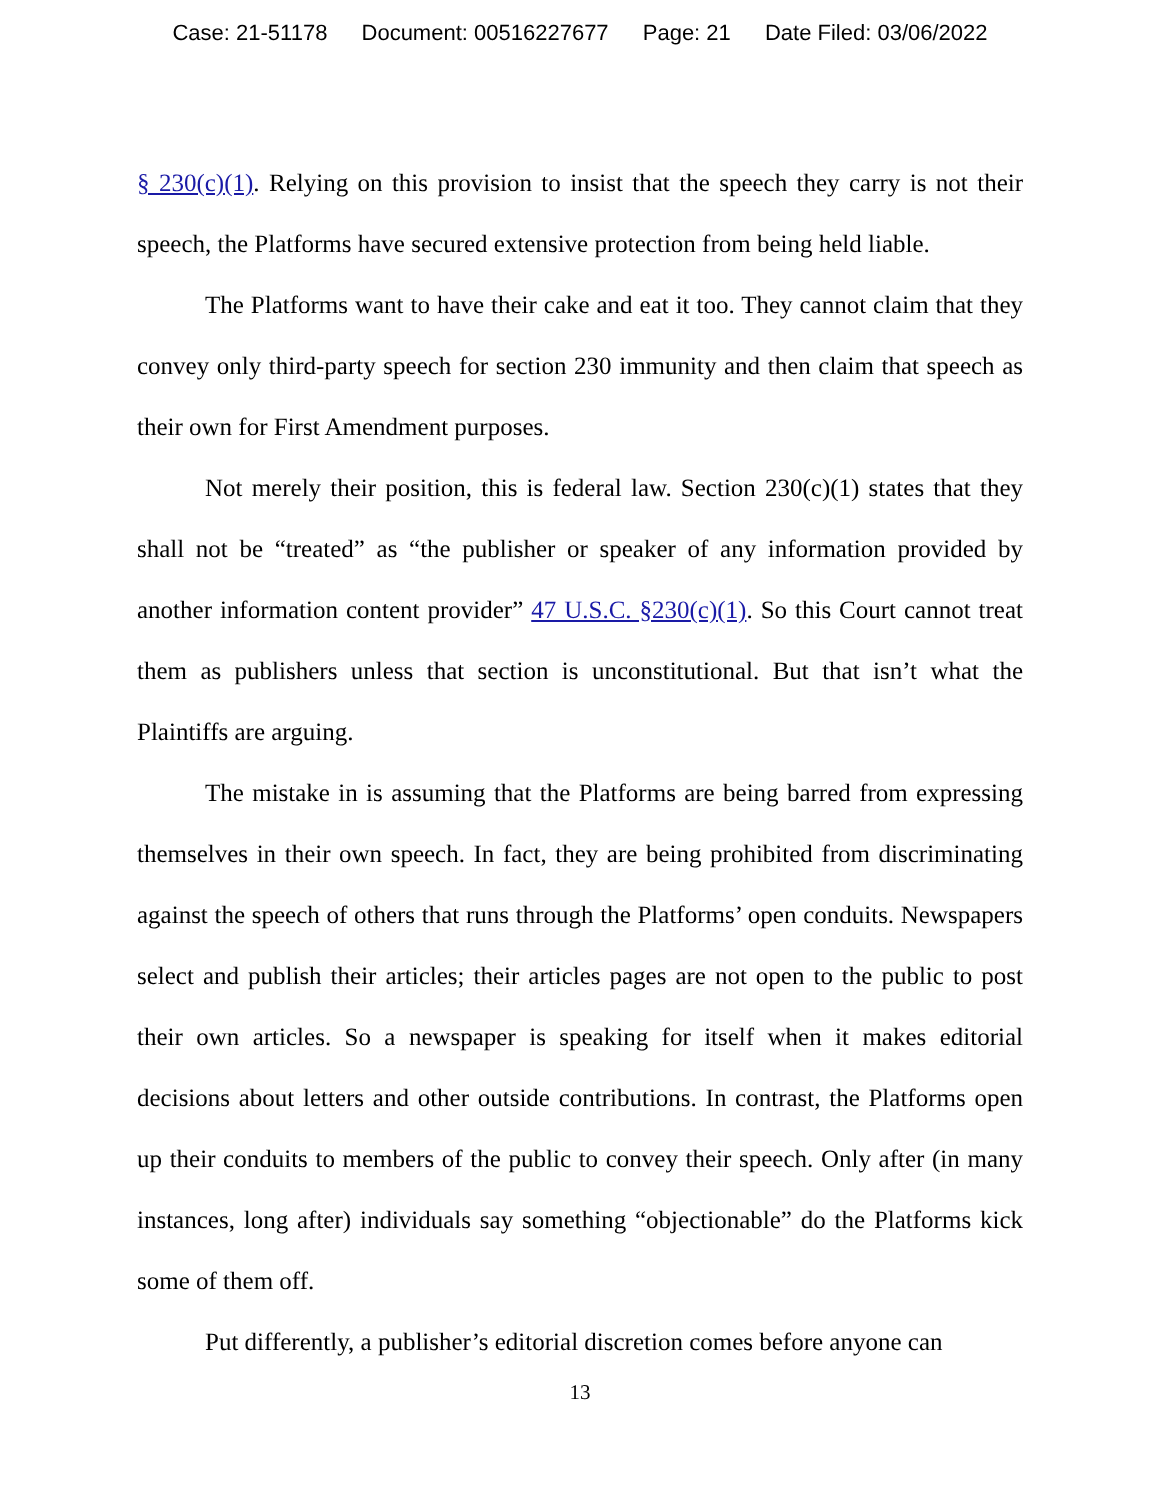Case: 21-51178 Document: 00516227677 Page: 21 Date Filed: 03/06/2022
§ 230(c)(1). Relying on this provision to insist that the speech they carry is not their speech, the Platforms have secured extensive protection from being held liable.
The Platforms want to have their cake and eat it too. They cannot claim that they convey only third-party speech for section 230 immunity and then claim that speech as their own for First Amendment purposes.
Not merely their position, this is federal law. Section 230(c)(1) states that they shall not be “treated” as “the publisher or speaker of any information provided by another information content provider” 47 U.S.C. §230(c)(1). So this Court cannot treat them as publishers unless that section is unconstitutional. But that isn’t what the Plaintiffs are arguing.
The mistake in is assuming that the Platforms are being barred from expressing themselves in their own speech. In fact, they are being prohibited from discriminating against the speech of others that runs through the Platforms’ open conduits. Newspapers select and publish their articles; their articles pages are not open to the public to post their own articles. So a newspaper is speaking for itself when it makes editorial decisions about letters and other outside contributions. In contrast, the Platforms open up their conduits to members of the public to convey their speech. Only after (in many instances, long after) individuals say something “objectionable” do the Platforms kick some of them off.
Put differently, a publisher’s editorial discretion comes before anyone can
13